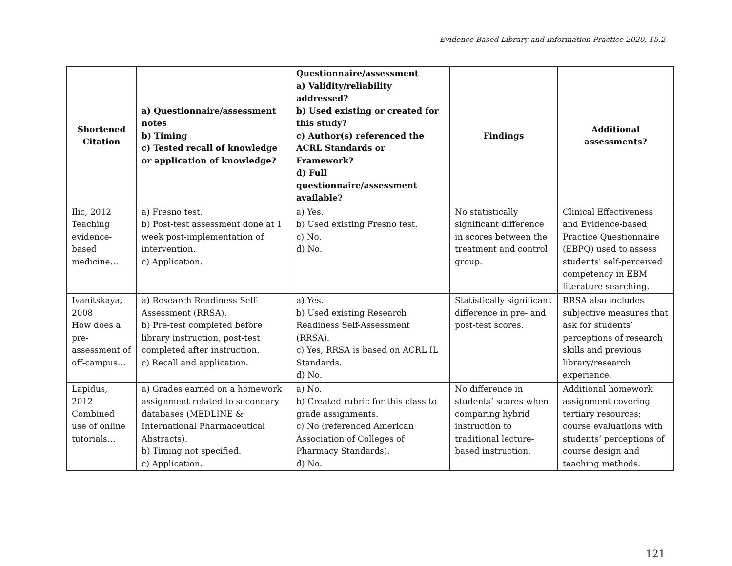Evidence Based Library and Information Practice 2020, 15.2
| Shortened Citation | a) Questionnaire/assessment notes b) Timing c) Tested recall of knowledge or application of knowledge? | Questionnaire/assessment a) Validity/reliability addressed? b) Used existing or created for this study? c) Author(s) referenced the ACRL Standards or Framework? d) Full questionnaire/assessment available? | Findings | Additional assessments? |
| --- | --- | --- | --- | --- |
| Ilic, 2012 Teaching evidence-based medicine… | a) Fresno test. b) Post-test assessment done at 1 week post-implementation of intervention. c) Application. | a) Yes. b) Used existing Fresno test. c) No. d) No. | No statistically significant difference in scores between the treatment and control group. | Clinical Effectiveness and Evidence-based Practice Questionnaire (EBPQ) used to assess students' self-perceived competency in EBM literature searching. |
| Ivanitskaya, 2008 How does a pre-assessment of off-campus… | a) Research Readiness Self-Assessment (RRSA). b) Pre-test completed before library instruction, post-test completed after instruction. c) Recall and application. | a) Yes. b) Used existing Research Readiness Self-Assessment (RRSA). c) Yes, RRSA is based on ACRL IL Standards. d) No. | Statistically significant difference in pre- and post-test scores. | RRSA also includes subjective measures that ask for students’ perceptions of research skills and previous library/research experience. |
| Lapidus, 2012 Combined use of online tutorials… | a) Grades earned on a homework assignment related to secondary databases (MEDLINE & International Pharmaceutical Abstracts). b) Timing not specified. c) Application. | a) No. b) Created rubric for this class to grade assignments. c) No (referenced American Association of Colleges of Pharmacy Standards). d) No. | No difference in students’ scores when comparing hybrid instruction to traditional lecture-based instruction. | Additional homework assignment covering tertiary resources; course evaluations with students’ perceptions of course design and teaching methods. |
121